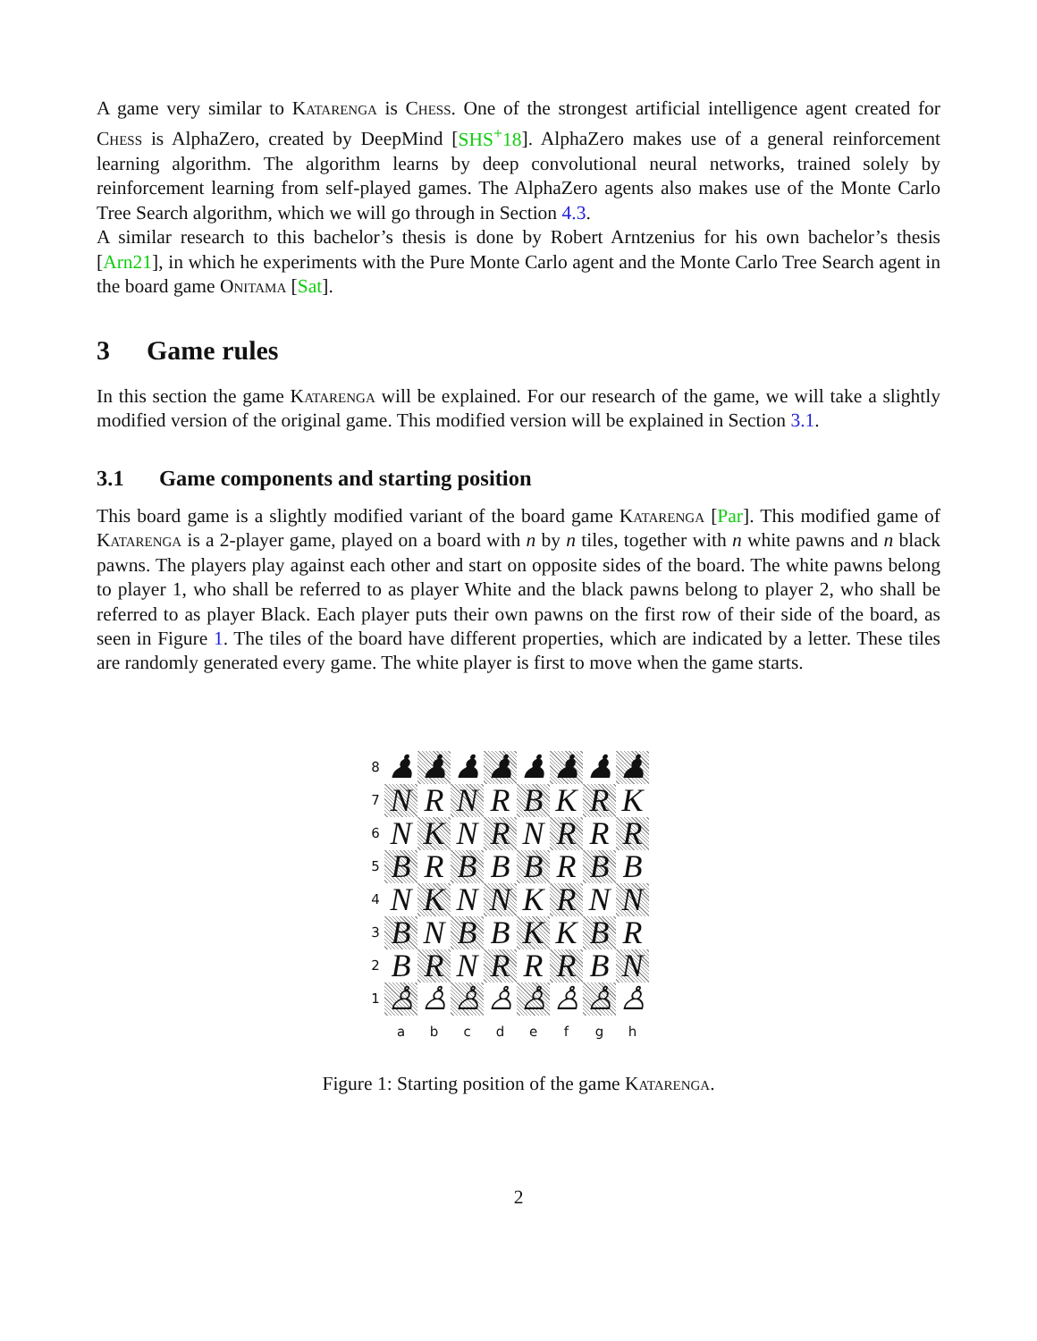A game very similar to Katarenga is Chess. One of the strongest artificial intelligence agent created for Chess is AlphaZero, created by DeepMind [SHS<sup>+</sup>18]. AlphaZero makes use of a general reinforcement learning algorithm. The algorithm learns by deep convolutional neural networks, trained solely by reinforcement learning from self-played games. The AlphaZero agents also makes use of the Monte Carlo Tree Search algorithm, which we will go through in Section 4.3.
A similar research to this bachelor’s thesis is done by Robert Arntzenius for his own bachelor’s thesis [Arn21], in which he experiments with the Pure Monte Carlo agent and the Monte Carlo Tree Search agent in the board game Onitama [Sat].
3 Game rules
In this section the game Katarenga will be explained. For our research of the game, we will take a slightly modified version of the original game. This modified version will be explained in Section 3.1.
3.1 Game components and starting position
This board game is a slightly modified variant of the board game Katarenga [Par]. This modified game of Katarenga is a 2-player game, played on a board with n by n tiles, together with n white pawns and n black pawns. The players play against each other and start on opposite sides of the board. The white pawns belong to player 1, who shall be referred to as player White and the black pawns belong to player 2, who shall be referred to as player Black. Each player puts their own pawns on the first row of their side of the board, as seen in Figure 1. The tiles of the board have different properties, which are indicated by a letter. These tiles are randomly generated every game. The white player is first to move when the game starts.
| 8 | ♟ | ♟ | ♟ | ♟ | ♟ | ♟ | ♟ | ♟ |
| 7 | N | R | N | R | B | K | R | K |
| 6 | N | K | N | R | N | R | R | R |
| 5 | B | R | B | B | B | R | B | B |
| 4 | N | K | N | N | K | R | N | N |
| 3 | B | N | B | B | K | K | B | R |
| 2 | B | R | N | R | R | R | B | N |
| 1 | ♙ | ♙ | ♙ | ♙ | ♙ | ♙ | ♙ | ♙ |
| | a | b | c | d | e | f | g | h |
Figure 1: Starting position of the game Katarenga.
2